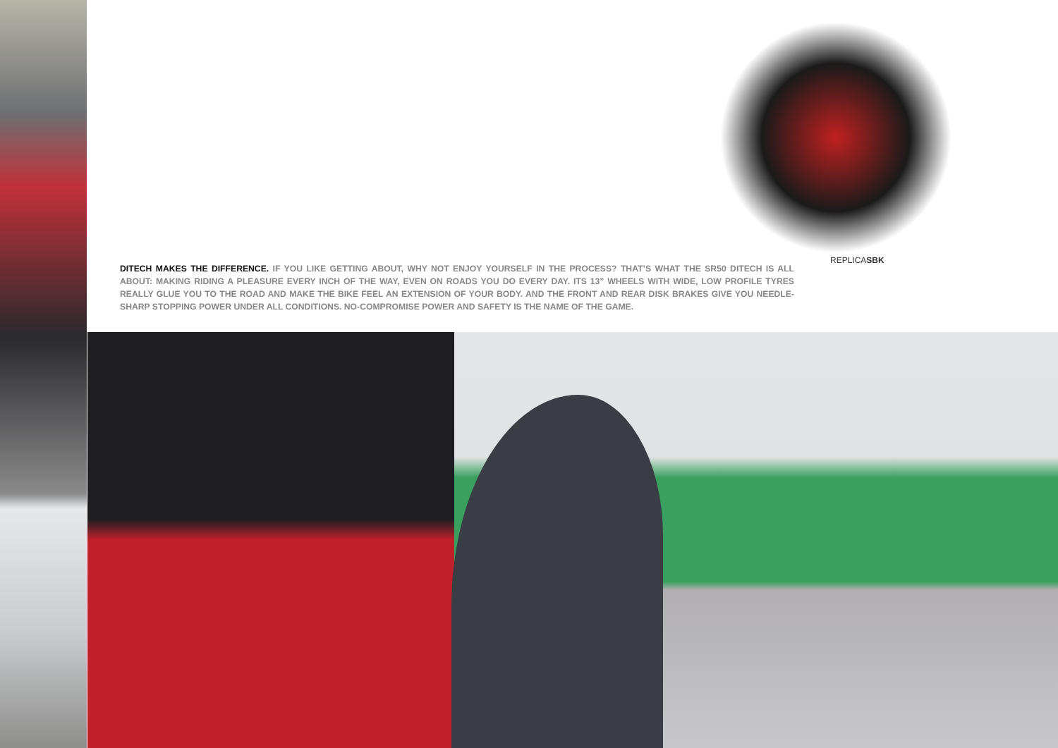DITECH MAKES THE DIFFERENCE. IF YOU LIKE GETTING ABOUT, WHY NOT ENJOY YOURSELF IN THE PROCESS? THAT’S WHAT THE SR50 DITECH IS ALL ABOUT: MAKING RIDING A PLEASURE EVERY INCH OF THE WAY, EVEN ON ROADS YOU DO EVERY DAY. ITS 13” WHEELS WITH WIDE, LOW PROFILE TYRES REALLY GLUE YOU TO THE ROAD AND MAKE THE BIKE FEEL AN EXTENSION OF YOUR BODY. AND THE FRONT AND REAR DISK BRAKES GIVE YOU NEEDLE-SHARP STOPPING POWER UNDER ALL CONDITIONS. NO-COMPROMISE POWER AND SAFETY IS THE NAME OF THE GAME.
REPLICASBK